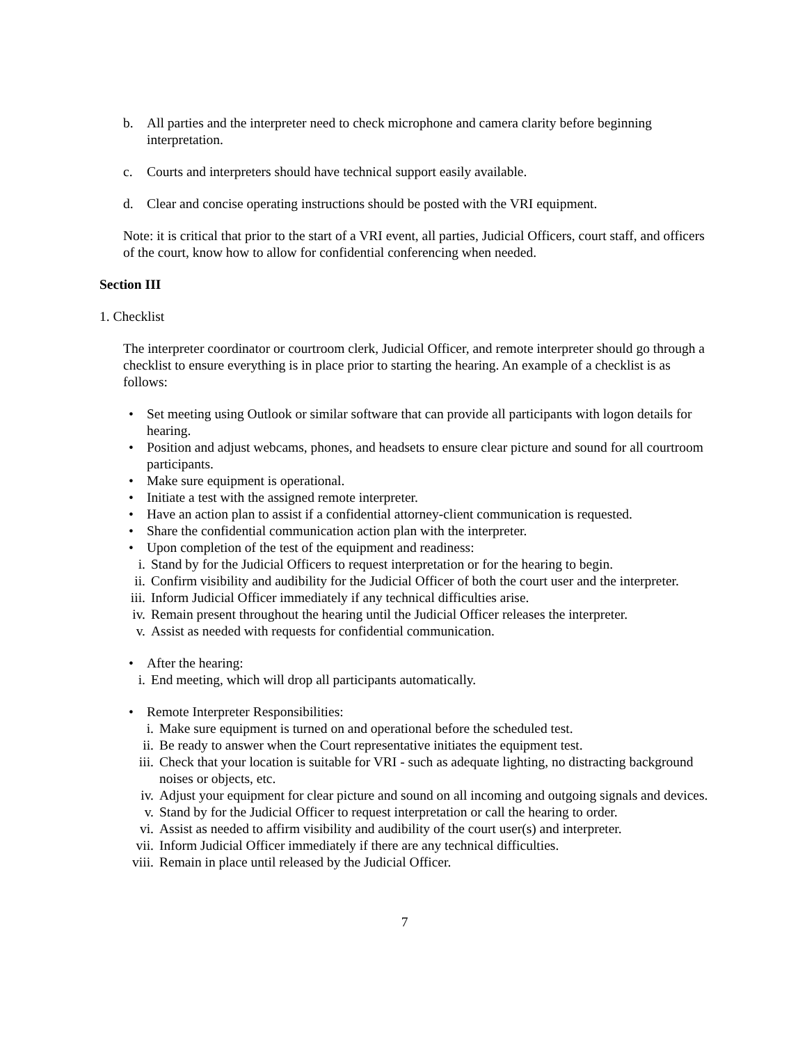b. All parties and the interpreter need to check microphone and camera clarity before beginning interpretation.
c. Courts and interpreters should have technical support easily available.
d. Clear and concise operating instructions should be posted with the VRI equipment.
Note: it is critical that prior to the start of a VRI event, all parties, Judicial Officers, court staff, and officers of the court, know how to allow for confidential conferencing when needed.
Section III
1. Checklist
The interpreter coordinator or courtroom clerk, Judicial Officer, and remote interpreter should go through a checklist to ensure everything is in place prior to starting the hearing. An example of a checklist is as follows:
• Set meeting using Outlook or similar software that can provide all participants with logon details for hearing.
• Position and adjust webcams, phones, and headsets to ensure clear picture and sound for all courtroom participants.
• Make sure equipment is operational.
• Initiate a test with the assigned remote interpreter.
• Have an action plan to assist if a confidential attorney-client communication is requested.
• Share the confidential communication action plan with the interpreter.
• Upon completion of the test of the equipment and readiness:
i. Stand by for the Judicial Officers to request interpretation or for the hearing to begin.
ii. Confirm visibility and audibility for the Judicial Officer of both the court user and the interpreter.
iii. Inform Judicial Officer immediately if any technical difficulties arise.
iv. Remain present throughout the hearing until the Judicial Officer releases the interpreter.
v. Assist as needed with requests for confidential communication.
• After the hearing:
i. End meeting, which will drop all participants automatically.
• Remote Interpreter Responsibilities:
i. Make sure equipment is turned on and operational before the scheduled test.
ii. Be ready to answer when the Court representative initiates the equipment test.
iii. Check that your location is suitable for VRI - such as adequate lighting, no distracting background noises or objects, etc.
iv. Adjust your equipment for clear picture and sound on all incoming and outgoing signals and devices.
v. Stand by for the Judicial Officer to request interpretation or call the hearing to order.
vi. Assist as needed to affirm visibility and audibility of the court user(s) and interpreter.
vii. Inform Judicial Officer immediately if there are any technical difficulties.
viii. Remain in place until released by the Judicial Officer.
7